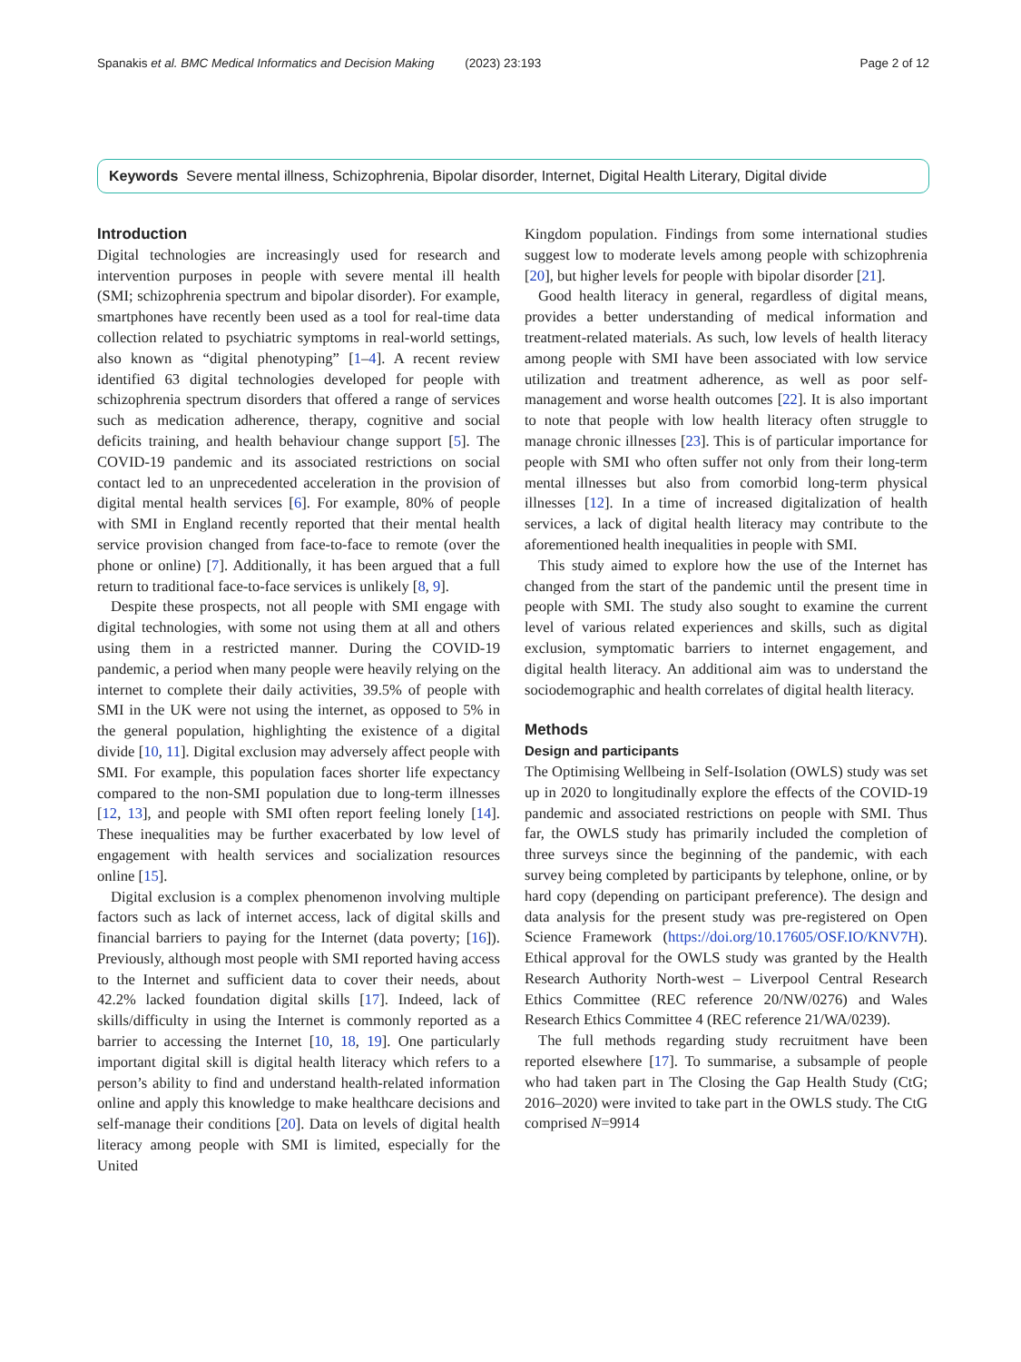Spanakis et al. BMC Medical Informatics and Decision Making (2023) 23:193 Page 2 of 12
Keywords Severe mental illness, Schizophrenia, Bipolar disorder, Internet, Digital Health Literary, Digital divide
Introduction
Digital technologies are increasingly used for research and intervention purposes in people with severe mental ill health (SMI; schizophrenia spectrum and bipolar disorder). For example, smartphones have recently been used as a tool for real-time data collection related to psychiatric symptoms in real-world settings, also known as “digital phenotyping” [1–4]. A recent review identified 63 digital technologies developed for people with schizophrenia spectrum disorders that offered a range of services such as medication adherence, therapy, cognitive and social deficits training, and health behaviour change support [5]. The COVID-19 pandemic and its associated restrictions on social contact led to an unprecedented acceleration in the provision of digital mental health services [6]. For example, 80% of people with SMI in England recently reported that their mental health service provision changed from face-to-face to remote (over the phone or online) [7]. Additionally, it has been argued that a full return to traditional face-to-face services is unlikely [8, 9].
Despite these prospects, not all people with SMI engage with digital technologies, with some not using them at all and others using them in a restricted manner. During the COVID-19 pandemic, a period when many people were heavily relying on the internet to complete their daily activities, 39.5% of people with SMI in the UK were not using the internet, as opposed to 5% in the general population, highlighting the existence of a digital divide [10, 11]. Digital exclusion may adversely affect people with SMI. For example, this population faces shorter life expectancy compared to the non-SMI population due to long-term illnesses [12, 13], and people with SMI often report feeling lonely [14]. These inequalities may be further exacerbated by low level of engagement with health services and socialization resources online [15].
Digital exclusion is a complex phenomenon involving multiple factors such as lack of internet access, lack of digital skills and financial barriers to paying for the Internet (data poverty; [16]). Previously, although most people with SMI reported having access to the Internet and sufficient data to cover their needs, about 42.2% lacked foundation digital skills [17]. Indeed, lack of skills/difficulty in using the Internet is commonly reported as a barrier to accessing the Internet [10, 18, 19]. One particularly important digital skill is digital health literacy which refers to a person’s ability to find and understand health-related information online and apply this knowledge to make healthcare decisions and self-manage their conditions [20]. Data on levels of digital health literacy among people with SMI is limited, especially for the United
Kingdom population. Findings from some international studies suggest low to moderate levels among people with schizophrenia [20], but higher levels for people with bipolar disorder [21].
Good health literacy in general, regardless of digital means, provides a better understanding of medical information and treatment-related materials. As such, low levels of health literacy among people with SMI have been associated with low service utilization and treatment adherence, as well as poor self-management and worse health outcomes [22]. It is also important to note that people with low health literacy often struggle to manage chronic illnesses [23]. This is of particular importance for people with SMI who often suffer not only from their long-term mental illnesses but also from comorbid long-term physical illnesses [12]. In a time of increased digitalization of health services, a lack of digital health literacy may contribute to the aforementioned health inequalities in people with SMI.
This study aimed to explore how the use of the Internet has changed from the start of the pandemic until the present time in people with SMI. The study also sought to examine the current level of various related experiences and skills, such as digital exclusion, symptomatic barriers to internet engagement, and digital health literacy. An additional aim was to understand the sociodemographic and health correlates of digital health literacy.
Methods
Design and participants
The Optimising Wellbeing in Self-Isolation (OWLS) study was set up in 2020 to longitudinally explore the effects of the COVID-19 pandemic and associated restrictions on people with SMI. Thus far, the OWLS study has primarily included the completion of three surveys since the beginning of the pandemic, with each survey being completed by participants by telephone, online, or by hard copy (depending on participant preference). The design and data analysis for the present study was pre-registered on Open Science Framework (https://doi.org/10.17605/OSF.IO/KNV7H). Ethical approval for the OWLS study was granted by the Health Research Authority North-west – Liverpool Central Research Ethics Committee (REC reference 20/NW/0276) and Wales Research Ethics Committee 4 (REC reference 21/WA/0239).
The full methods regarding study recruitment have been reported elsewhere [17]. To summarise, a subsample of people who had taken part in The Closing the Gap Health Study (CtG; 2016–2020) were invited to take part in the OWLS study. The CtG comprised N=9914